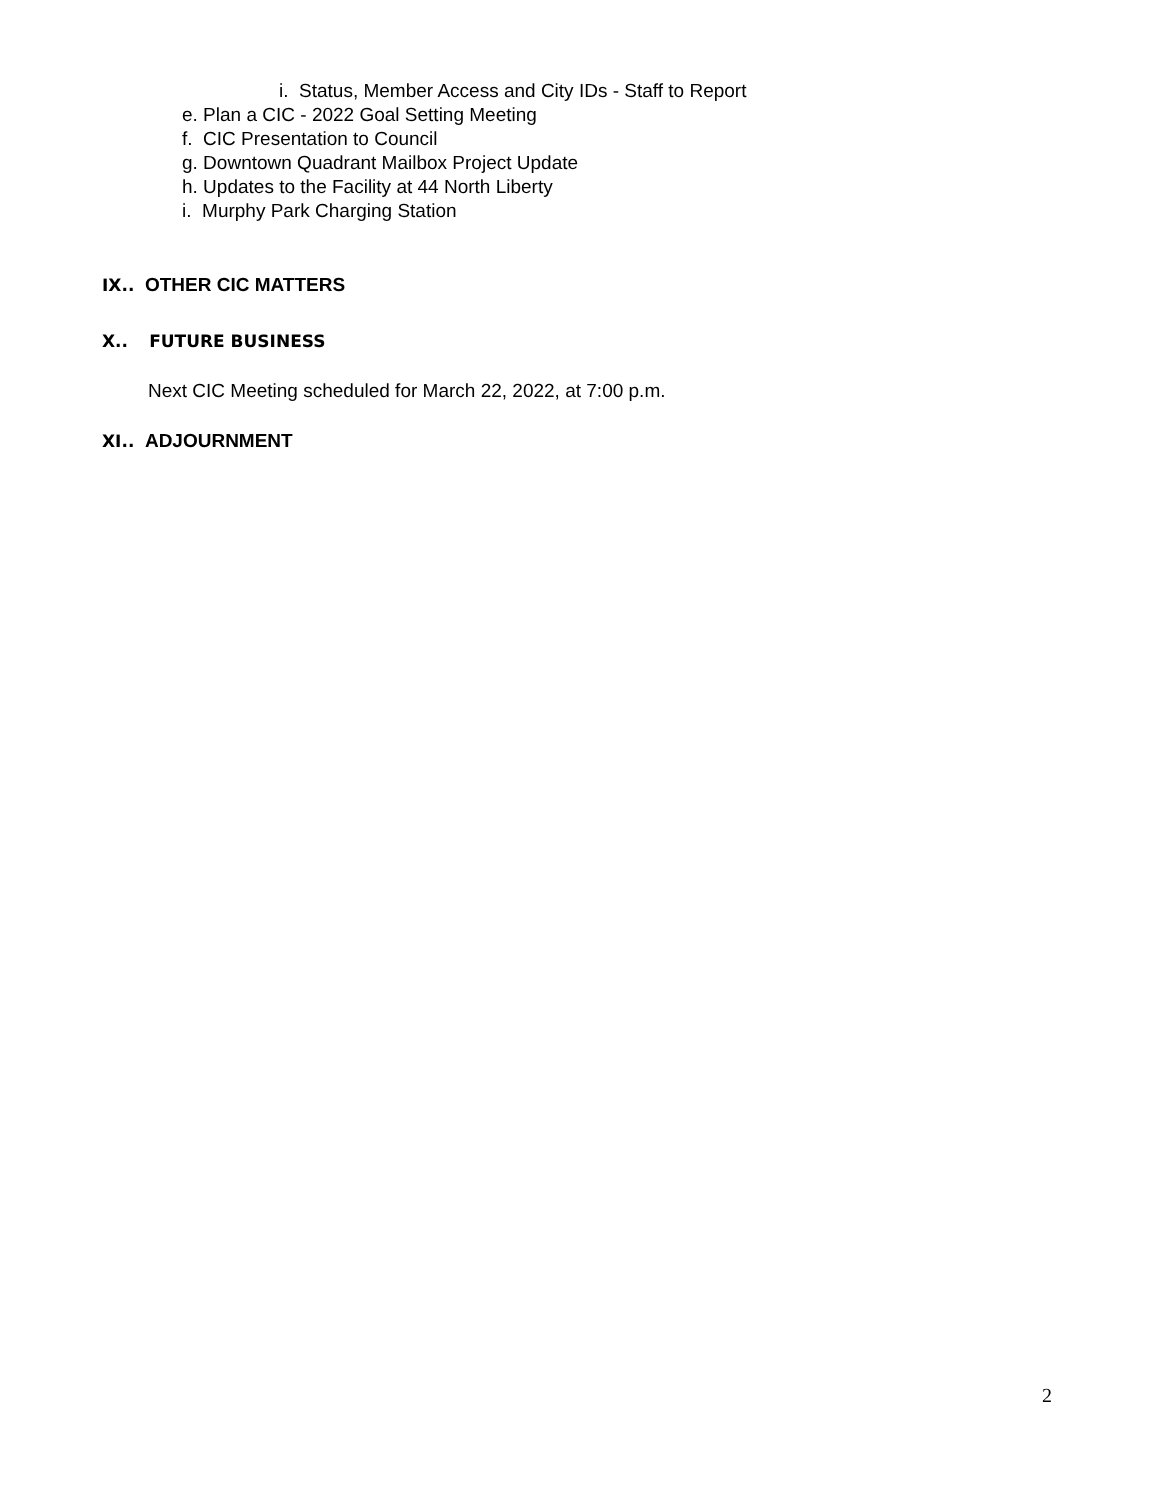i. Status, Member Access and City IDs - Staff to Report
e. Plan a CIC - 2022 Goal Setting Meeting
f. CIC Presentation to Council
g. Downtown Quadrant Mailbox Project Update
h. Updates to the Facility at 44 North Liberty
i. Murphy Park Charging Station
IX.. OTHER CIC MATTERS
X.. FUTURE BUSINESS
Next CIC Meeting scheduled for March 22, 2022, at 7:00 p.m.
XI.. ADJOURNMENT
2